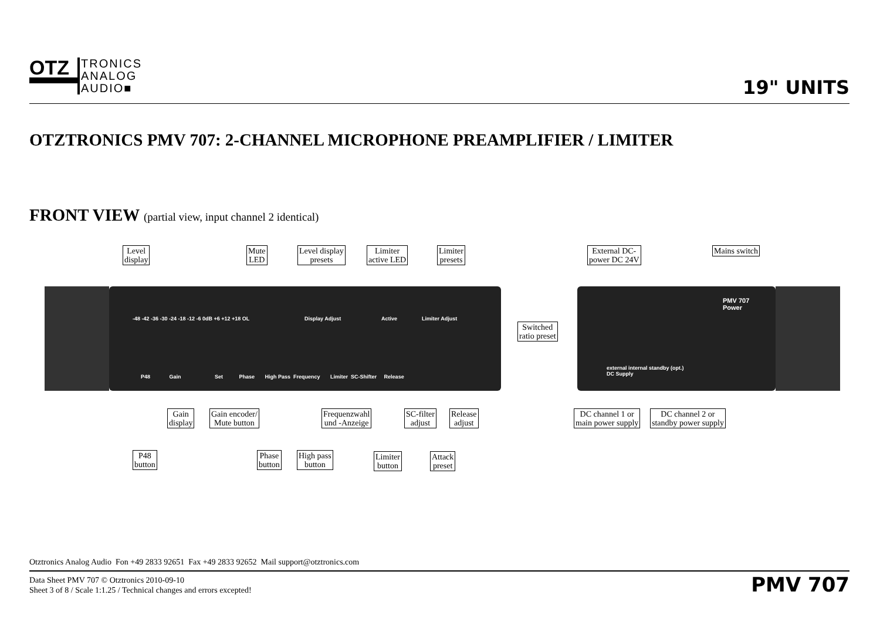OTZ
TRONICS
ANALOG
AUDIO■
19" UNITS
OTZTRONICS PMV 707: 2-CHANNEL MICROPHONE PREAMPLIFIER / LIMITER
FRONT VIEW (partial view, input channel 2 identical)
-48 -42 -36 -30 -24 -18 -12 -6 0dB +6 +12 +18 OL
Display Adjust Active Limiter Adjust
P48 Gain Set Phase High Pass Frequency Limiter SC-Shifter Release
PMV 707
Power
external internal standby (opt.)
DC Supply
Level
display
Mute
LED
Level display
presets
Limiter
active LED
Limiter
presets
External DC-
power DC 24V
Mains switch
Switched
ratio preset
Gain
display
Gain encoder/
Mute button
Frequenzwahl
und -Anzeige
SC-filter
adjust
Release
adjust
DC channel 1 or
main power supply
DC channel 2 or
standby power supply
P48
button
Phase
button
High pass
button
Limiter
button
Attack
preset
Otztronics Analog Audio Fon +49 2833 92651 Fax +49 2833 92652 Mail support@otztronics.com
Data Sheet PMV 707 © Otztronics 2010-09-10
Sheet 3 of 8 / Scale 1:1.25 / Technical changes and errors excepted!
PMV 707